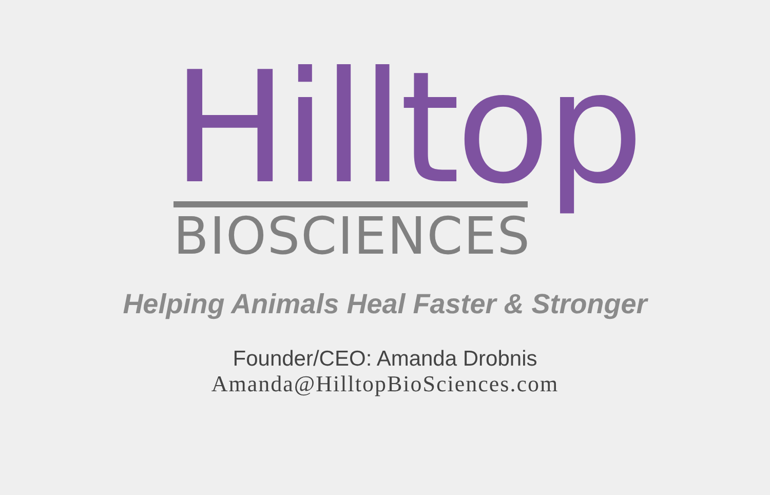Hilltop
BIOSCIENCES
Helping Animals Heal Faster & Stronger
Founder/CEO: Amanda Drobnis
Amanda@HilltopBioSciences.com